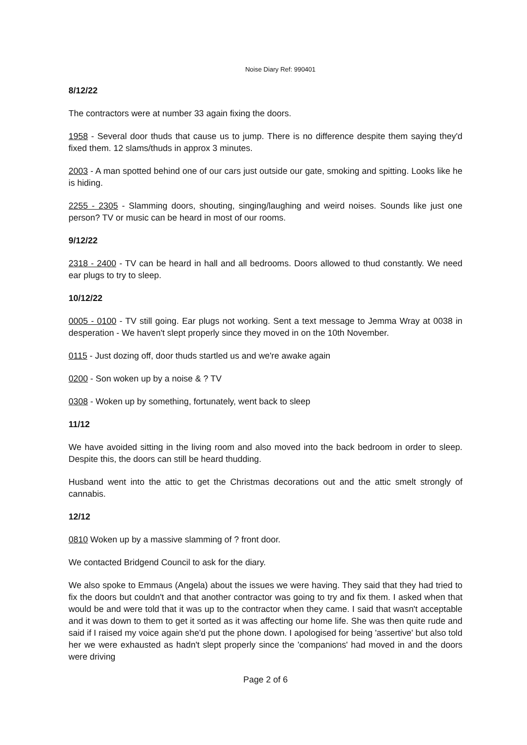Noise Diary Ref: 990401
8/12/22
The contractors were at number 33 again fixing the doors.
1958 - Several door thuds that cause us to jump. There is no difference despite them saying they'd fixed them. 12 slams/thuds in approx 3 minutes.
2003 - A man spotted behind one of our cars just outside our gate, smoking and spitting. Looks like he is hiding.
2255 - 2305 - Slamming doors, shouting, singing/laughing and weird noises. Sounds like just one person? TV or music can be heard in most of our rooms.
9/12/22
2318 - 2400 - TV can be heard in hall and all bedrooms. Doors allowed to thud constantly. We need ear plugs to try to sleep.
10/12/22
0005 - 0100 - TV still going. Ear plugs not working. Sent a text message to Jemma Wray at 0038 in desperation - We haven't slept properly since they moved in on the 10th November.
0115 - Just dozing off, door thuds startled us and we're awake again
0200 - Son woken up by a noise & ? TV
0308 - Woken up by something, fortunately, went back to sleep
11/12
We have avoided sitting in the living room and also moved into the back bedroom in order to sleep. Despite this, the doors can still be heard thudding.
Husband went into the attic to get the Christmas decorations out and the attic smelt strongly of cannabis.
12/12
0810 Woken up by a massive slamming of ? front door.
We contacted Bridgend Council to ask for the diary.
We also spoke to Emmaus (Angela) about the issues we were having. They said that they had tried to fix the doors but couldn't and that another contractor was going to try and fix them. I asked when that would be and were told that it was up to the contractor when they came. I said that wasn't acceptable and it was down to them to get it sorted as it was affecting our home life. She was then quite rude and said if I raised my voice again she'd put the phone down. I apologised for being 'assertive' but also told her we were exhausted as hadn't slept properly since the 'companions' had moved in and the doors were driving
Page 2 of 6